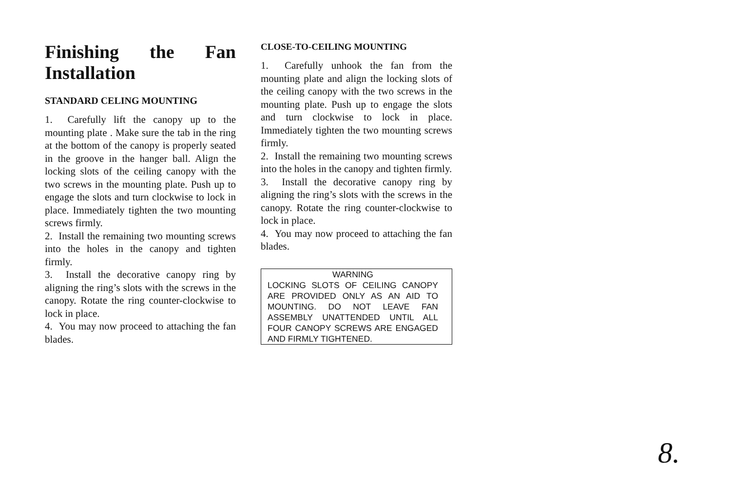Finishing the Fan Installation
STANDARD CELING MOUNTING
1. Carefully lift the canopy up to the mounting plate . Make sure the tab in the ring at the bottom of the canopy is properly seated in the groove in the hanger ball. Align the locking slots of the ceiling canopy with the two screws in the mounting plate. Push up to engage the slots and turn clockwise to lock in place. Immediately tighten the two mounting screws firmly.
2. Install the remaining two mounting screws into the holes in the canopy and tighten firmly.
3. Install the decorative canopy ring by aligning the ring’s slots with the screws in the canopy. Rotate the ring counter-clockwise to lock in place.
4. You may now proceed to attaching the fan blades.
CLOSE-TO-CEILING MOUNTING
1. Carefully unhook the fan from the mounting plate and align the locking slots of the ceiling canopy with the two screws in the mounting plate. Push up to engage the slots and turn clockwise to lock in place. Immediately tighten the two mounting screws firmly.
2. Install the remaining two mounting screws into the holes in the canopy and tighten firmly.
3. Install the decorative canopy ring by aligning the ring’s slots with the screws in the canopy. Rotate the ring counter-clockwise to lock in place.
4. You may now proceed to attaching the fan blades.
WARNING
LOCKING SLOTS OF CEILING CANOPY ARE PROVIDED ONLY AS AN AID TO MOUNTING. DO NOT LEAVE FAN ASSEMBLY UNATTENDED UNTIL ALL FOUR CANOPY SCREWS ARE ENGAGED AND FIRMLY TIGHTENED.
8.